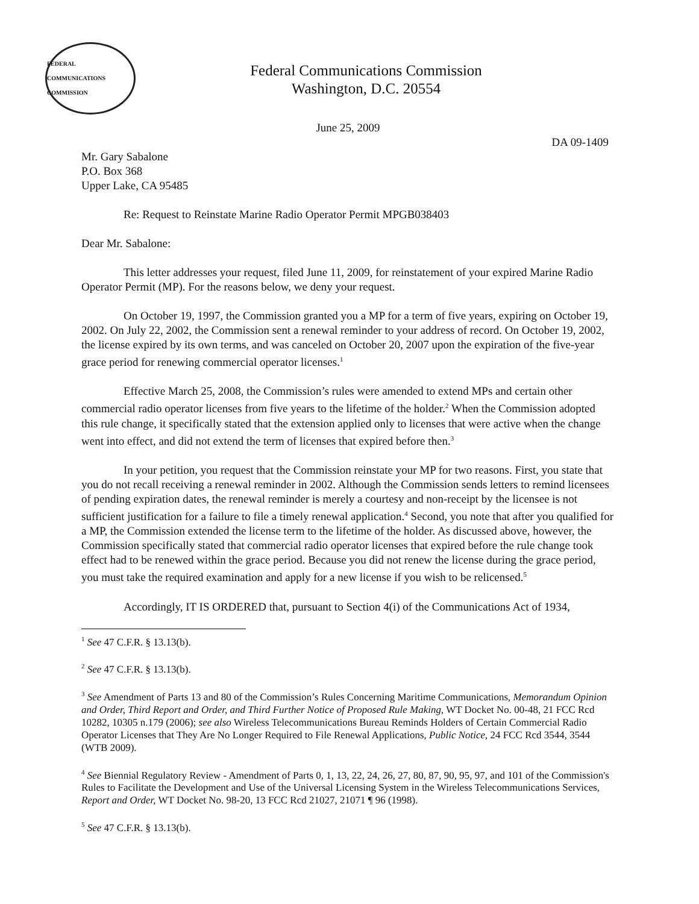FEDERAL COMMUNICATIONS COMMISSION
Federal Communications Commission
Washington, D.C. 20554
June 25, 2009
DA 09-1409
Mr. Gary Sabalone
P.O. Box 368
Upper Lake, CA 95485
Re: Request to Reinstate Marine Radio Operator Permit MPGB038403
Dear Mr. Sabalone:
This letter addresses your request, filed June 11, 2009, for reinstatement of your expired Marine Radio Operator Permit (MP). For the reasons below, we deny your request.
On October 19, 1997, the Commission granted you a MP for a term of five years, expiring on October 19, 2002. On July 22, 2002, the Commission sent a renewal reminder to your address of record. On October 19, 2002, the license expired by its own terms, and was canceled on October 20, 2007 upon the expiration of the five-year grace period for renewing commercial operator licenses.<sup>1</sup>
Effective March 25, 2008, the Commission’s rules were amended to extend MPs and certain other commercial radio operator licenses from five years to the lifetime of the holder.<sup>2</sup> When the Commission adopted this rule change, it specifically stated that the extension applied only to licenses that were active when the change went into effect, and did not extend the term of licenses that expired before then.<sup>3</sup>
In your petition, you request that the Commission reinstate your MP for two reasons. First, you state that you do not recall receiving a renewal reminder in 2002. Although the Commission sends letters to remind licensees of pending expiration dates, the renewal reminder is merely a courtesy and non-receipt by the licensee is not sufficient justification for a failure to file a timely renewal application.<sup>4</sup> Second, you note that after you qualified for a MP, the Commission extended the license term to the lifetime of the holder. As discussed above, however, the Commission specifically stated that commercial radio operator licenses that expired before the rule change took effect had to be renewed within the grace period. Because you did not renew the license during the grace period, you must take the required examination and apply for a new license if you wish to be relicensed.<sup>5</sup>
Accordingly, IT IS ORDERED that, pursuant to Section 4(i) of the Communications Act of 1934,
<sup>1</sup> See 47 C.F.R. § 13.13(b).
<sup>2</sup> See 47 C.F.R. § 13.13(b).
<sup>3</sup> See Amendment of Parts 13 and 80 of the Commission’s Rules Concerning Maritime Communications, Memorandum Opinion and Order, Third Report and Order, and Third Further Notice of Proposed Rule Making, WT Docket No. 00-48, 21 FCC Rcd 10282, 10305 n.179 (2006); see also Wireless Telecommunications Bureau Reminds Holders of Certain Commercial Radio Operator Licenses that They Are No Longer Required to File Renewal Applications, Public Notice, 24 FCC Rcd 3544, 3544 (WTB 2009).
<sup>4</sup> See Biennial Regulatory Review - Amendment of Parts 0, 1, 13, 22, 24, 26, 27, 80, 87, 90, 95, 97, and 101 of the Commission's Rules to Facilitate the Development and Use of the Universal Licensing System in the Wireless Telecommunications Services, Report and Order, WT Docket No. 98-20, 13 FCC Rcd 21027, 21071 ¶ 96 (1998).
<sup>5</sup> See 47 C.F.R. § 13.13(b).